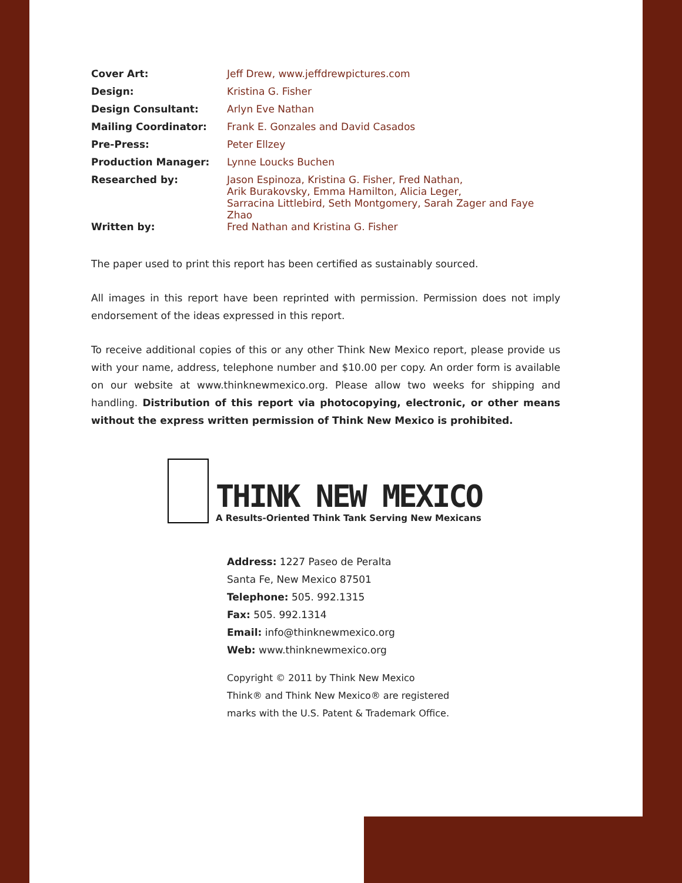| Cover Art: | Jeff Drew, www.jeffdrewpictures.com |
| Design: | Kristina G. Fisher |
| Design Consultant: | Arlyn Eve Nathan |
| Mailing Coordinator: | Frank E. Gonzales and David Casados |
| Pre-Press: | Peter Ellzey |
| Production Manager: | Lynne Loucks Buchen |
| Researched by: | Jason Espinoza, Kristina G. Fisher, Fred Nathan, Arik Burakovsky, Emma Hamilton, Alicia Leger, Sarracina Littlebird, Seth Montgomery, Sarah Zager and Faye Zhao |
| Written by: | Fred Nathan and Kristina G. Fisher |
The paper used to print this report has been certified as sustainably sourced.
All images in this report have been reprinted with permission. Permission does not imply endorsement of the ideas expressed in this report.
To receive additional copies of this or any other Think New Mexico report, please provide us with your name, address, telephone number and $10.00 per copy. An order form is available on our website at www.thinknewmexico.org. Please allow two weeks for shipping and handling. Distribution of this report via photocopying, electronic, or other means without the express written permission of Think New Mexico is prohibited.
THINK NEW MEXICO
A Results-Oriented Think Tank Serving New Mexicans
Address: 1227 Paseo de Peralta
Santa Fe, New Mexico 87501
Telephone: 505. 992.1315
Fax: 505. 992.1314
Email: info@thinknewmexico.org
Web: www.thinknewmexico.org
Copyright © 2011 by Think New Mexico
Think® and Think New Mexico® are registered
marks with the U.S. Patent & Trademark Office.